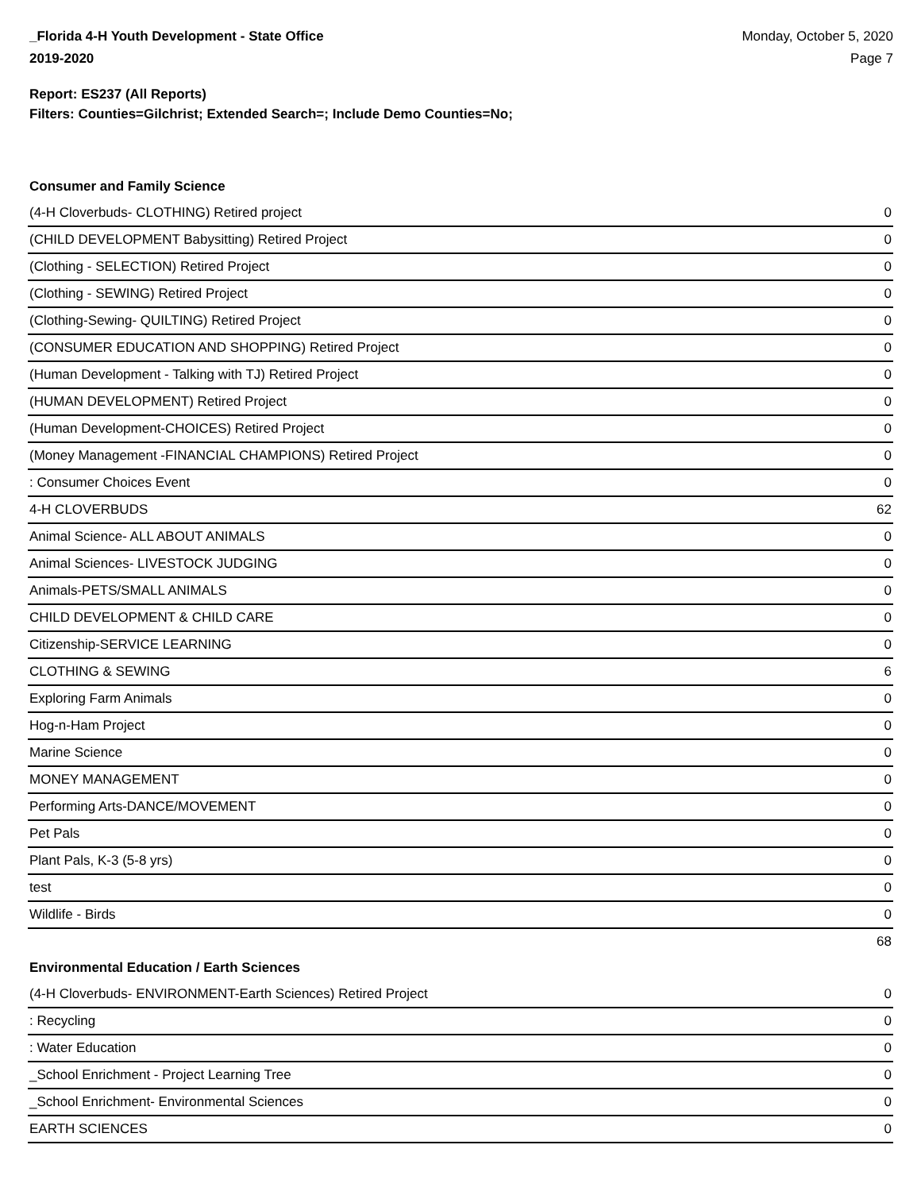_Florida 4-H Youth Development - State Office
2019-2020
Monday, October 5, 2020
Page 7
Report: ES237 (All Reports)
Filters: Counties=Gilchrist; Extended Search=; Include Demo Counties=No;
Consumer and Family Science
| (4-H Cloverbuds- CLOTHING) Retired project | 0 |
| (CHILD DEVELOPMENT Babysitting) Retired Project | 0 |
| (Clothing - SELECTION) Retired Project | 0 |
| (Clothing - SEWING) Retired Project | 0 |
| (Clothing-Sewing- QUILTING) Retired Project | 0 |
| (CONSUMER EDUCATION AND SHOPPING) Retired Project | 0 |
| (Human Development - Talking with TJ) Retired Project | 0 |
| (HUMAN DEVELOPMENT) Retired Project | 0 |
| (Human Development-CHOICES) Retired Project | 0 |
| (Money Management -FINANCIAL CHAMPIONS) Retired Project | 0 |
| : Consumer Choices Event | 0 |
| 4-H CLOVERBUDS | 62 |
| Animal Science- ALL ABOUT ANIMALS | 0 |
| Animal Sciences- LIVESTOCK JUDGING | 0 |
| Animals-PETS/SMALL ANIMALS | 0 |
| CHILD DEVELOPMENT & CHILD CARE | 0 |
| Citizenship-SERVICE LEARNING | 0 |
| CLOTHING & SEWING | 6 |
| Exploring Farm Animals | 0 |
| Hog-n-Ham Project | 0 |
| Marine Science | 0 |
| MONEY MANAGEMENT | 0 |
| Performing Arts-DANCE/MOVEMENT | 0 |
| Pet Pals | 0 |
| Plant Pals, K-3 (5-8 yrs) | 0 |
| test | 0 |
| Wildlife - Birds | 0 |
| | 68 |
Environmental Education / Earth Sciences
| (4-H Cloverbuds- ENVIRONMENT-Earth Sciences) Retired Project | 0 |
| : Recycling | 0 |
| : Water Education | 0 |
| _School Enrichment - Project Learning Tree | 0 |
| _School Enrichment- Environmental Sciences | 0 |
| EARTH SCIENCES | 0 |